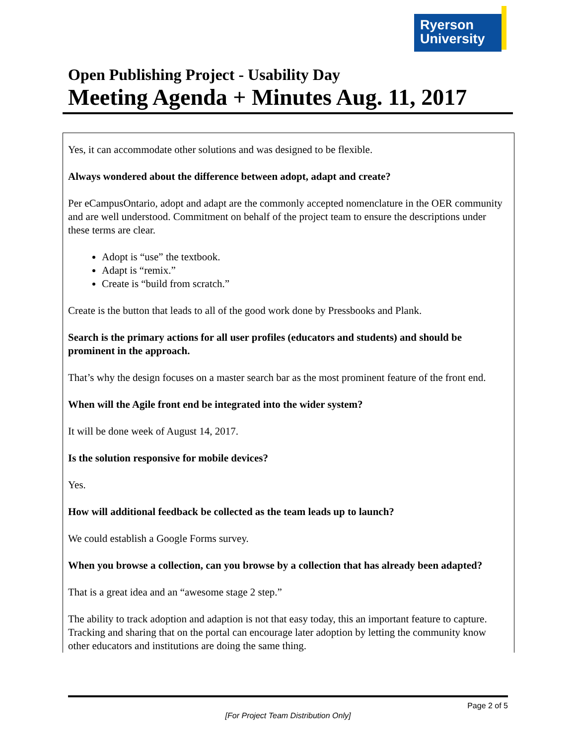Ryerson
University
Open Publishing Project - Usability Day
Meeting Agenda + Minutes Aug. 11, 2017
| Yes, it can accommodate other solutions and was designed to be flexible. Always wondered about the difference between adopt, adapt and create? Per eCampusOntario, adopt and adapt are the commonly accepted nomenclature in the OER community and are well understood. Commitment on behalf of the project team to ensure the descriptions under these terms are clear. Adopt is “use” the textbook. Adapt is “remix.” Create is “build from scratch.” Create is the button that leads to all of the good work done by Pressbooks and Plank. Search is the primary actions for all user profiles (educators and students) and should be prominent in the approach. That’s why the design focuses on a master search bar as the most prominent feature of the front end. When will the Agile front end be integrated into the wider system? It will be done week of August 14, 2017. Is the solution responsive for mobile devices? Yes. How will additional feedback be collected as the team leads up to launch? We could establish a Google Forms survey. When you browse a collection, can you browse by a collection that has already been adapted? That is a great idea and an “awesome stage 2 step.” The ability to track adoption and adaption is not that easy today, this an important feature to capture. Tracking and sharing that on the portal can encourage later adoption by letting the community know other educators and institutions are doing the same thing. |
Page 2 of 5
[For Project Team Distribution Only]